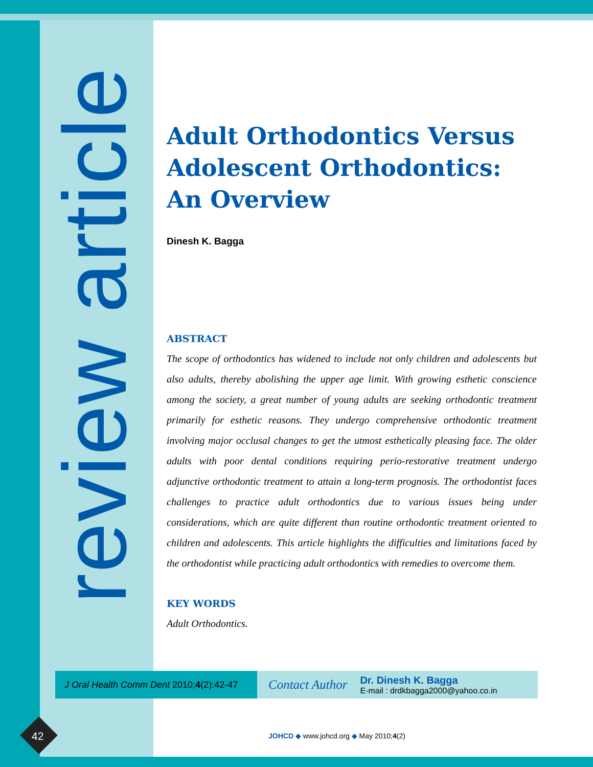review article
Adult Orthodontics Versus Adolescent Orthodontics: An Overview
Dinesh K. Bagga
ABSTRACT
The scope of orthodontics has widened to include not only children and adolescents but also adults, thereby abolishing the upper age limit. With growing esthetic conscience among the society, a great number of young adults are seeking orthodontic treatment primarily for esthetic reasons. They undergo comprehensive orthodontic treatment involving major occlusal changes to get the utmost esthetically pleasing face. The older adults with poor dental conditions requiring perio-restorative treatment undergo adjunctive orthodontic treatment to attain a long-term prognosis. The orthodontist faces challenges to practice adult orthodontics due to various issues being under considerations, which are quite different than routine orthodontic treatment oriented to children and adolescents. This article highlights the difficulties and limitations faced by the orthodontist while practicing adult orthodontics with remedies to overcome them.
KEY WORDS
Adult Orthodontics.
J Oral Health Comm Dent 2010;4(2):42-47
Contact Author
Dr. Dinesh K. Bagga
E-mail : drdkbagga2000@yahoo.co.in
42
JOHCD ◆ www.johcd.org ◆ May 2010;4(2)